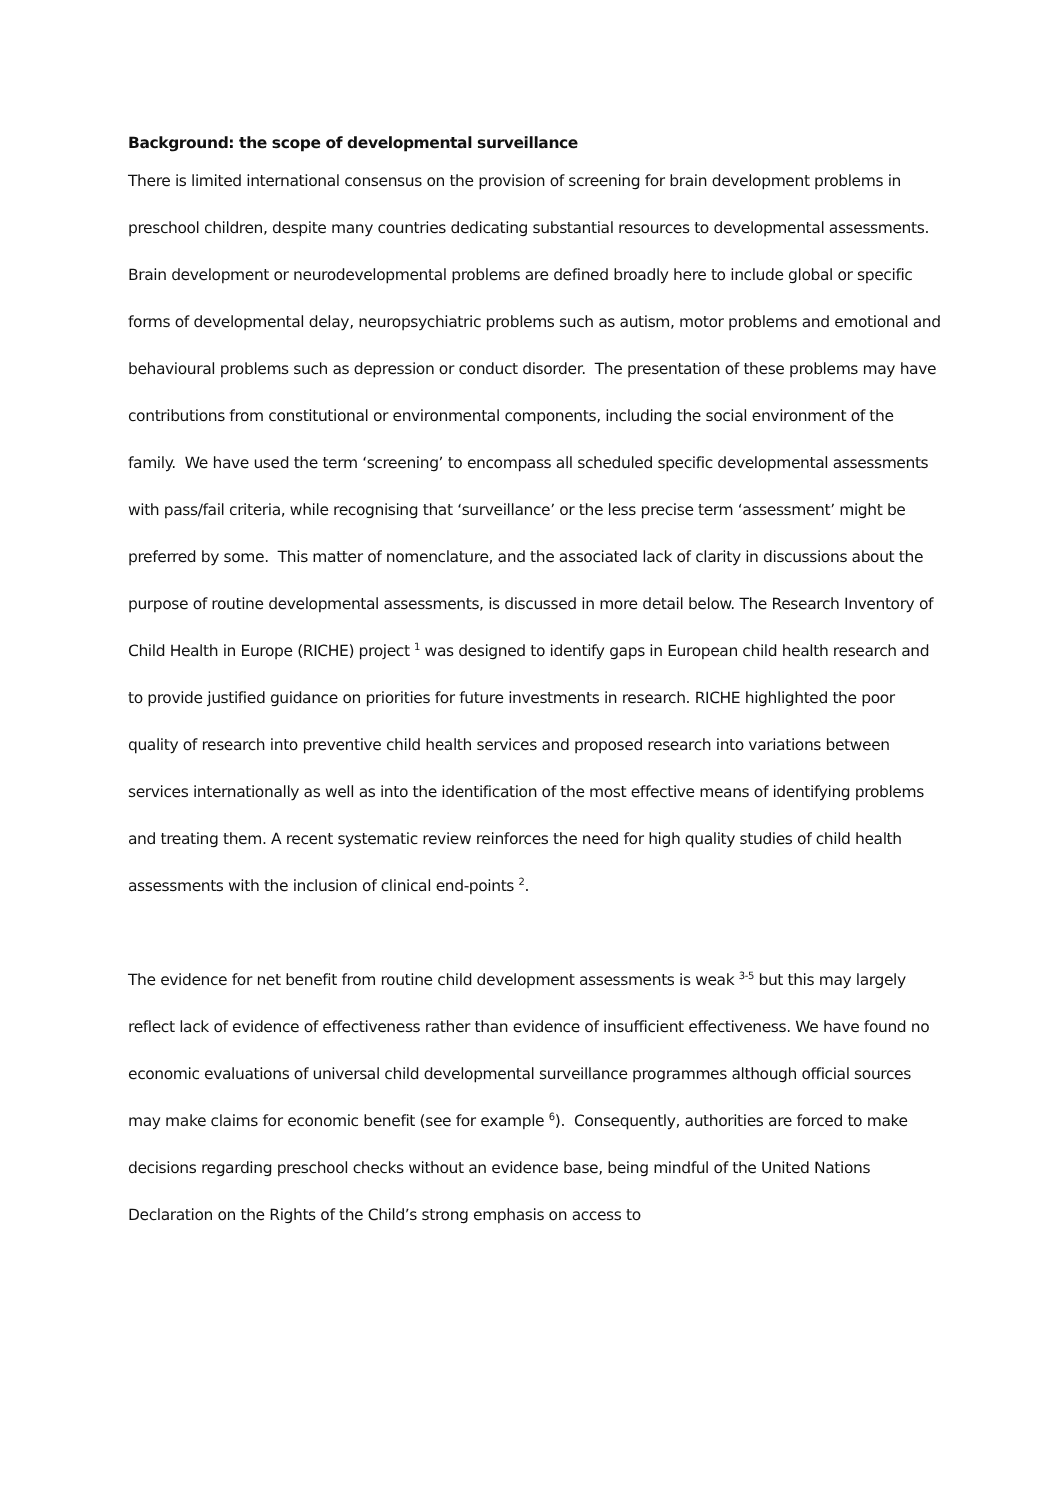Background: the scope of developmental surveillance
There is limited international consensus on the provision of screening for brain development problems in preschool children, despite many countries dedicating substantial resources to developmental assessments. Brain development or neurodevelopmental problems are defined broadly here to include global or specific forms of developmental delay, neuropsychiatric problems such as autism, motor problems and emotional and behavioural problems such as depression or conduct disorder. The presentation of these problems may have contributions from constitutional or environmental components, including the social environment of the family. We have used the term ‘screening’ to encompass all scheduled specific developmental assessments with pass/fail criteria, while recognising that ‘surveillance’ or the less precise term ‘assessment’ might be preferred by some. This matter of nomenclature, and the associated lack of clarity in discussions about the purpose of routine developmental assessments, is discussed in more detail below. The Research Inventory of Child Health in Europe (RICHE) project <sup>1</sup> was designed to identify gaps in European child health research and to provide justified guidance on priorities for future investments in research. RICHE highlighted the poor quality of research into preventive child health services and proposed research into variations between services internationally as well as into the identification of the most effective means of identifying problems and treating them. A recent systematic review reinforces the need for high quality studies of child health assessments with the inclusion of clinical end-points <sup>2</sup>.
The evidence for net benefit from routine child development assessments is weak <sup>3-5</sup> but this may largely reflect lack of evidence of effectiveness rather than evidence of insufficient effectiveness. We have found no economic evaluations of universal child developmental surveillance programmes although official sources may make claims for economic benefit (see for example <sup>6</sup>). Consequently, authorities are forced to make decisions regarding preschool checks without an evidence base, being mindful of the United Nations Declaration on the Rights of the Child’s strong emphasis on access to